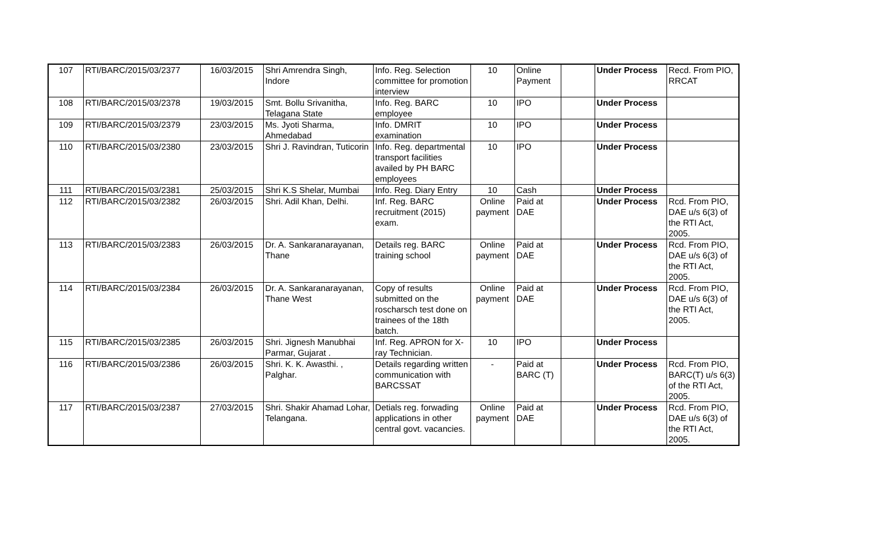| 107 | RTI/BARC/2015/03/2377 | 16/03/2015 | Shri Amrendra Singh, Indore | Info. Reg. Selection committee for promotion interview | 10 | Online Payment | | Under Process | Recd. From PIO, RRCAT |
| 108 | RTI/BARC/2015/03/2378 | 19/03/2015 | Smt. Bollu Srivanitha, Telagana State | Info. Reg. BARC employee | 10 | IPO | | Under Process | |
| 109 | RTI/BARC/2015/03/2379 | 23/03/2015 | Ms. Jyoti Sharma, Ahmedabad | Info. DMRIT examination | 10 | IPO | | Under Process | |
| 110 | RTI/BARC/2015/03/2380 | 23/03/2015 | Shri J. Ravindran, Tuticorin | Info. Reg. departmental transport facilities availed by PH BARC employees | 10 | IPO | | Under Process | |
| 111 | RTI/BARC/2015/03/2381 | 25/03/2015 | Shri K.S Shelar, Mumbai | Info. Reg. Diary Entry | 10 | Cash | | Under Process | |
| 112 | RTI/BARC/2015/03/2382 | 26/03/2015 | Shri. Adil Khan, Delhi. | Inf. Reg. BARC recruitment (2015) exam. | Online payment | Paid at DAE | | Under Process | Rcd. From PIO, DAE u/s 6(3) of the RTI Act, 2005. |
| 113 | RTI/BARC/2015/03/2383 | 26/03/2015 | Dr. A. Sankaranarayanan, Thane | Details reg. BARC training school | Online payment | Paid at DAE | | Under Process | Rcd. From PIO, DAE u/s 6(3) of the RTI Act, 2005. |
| 114 | RTI/BARC/2015/03/2384 | 26/03/2015 | Dr. A. Sankaranarayanan, Thane West | Copy of results submitted on the roscharsch test done on trainees of the 18th batch. | Online payment | Paid at DAE | | Under Process | Rcd. From PIO, DAE u/s 6(3) of the RTI Act, 2005. |
| 115 | RTI/BARC/2015/03/2385 | 26/03/2015 | Shri. Jignesh Manubhai Parmar, Gujarat . | Inf. Reg. APRON for X-ray Technician. | 10 | IPO | | Under Process | |
| 116 | RTI/BARC/2015/03/2386 | 26/03/2015 | Shri. K. K. Awasthi. , Palghar. | Details regarding written communication with BARCSSAT | - | Paid at BARC (T) | | Under Process | Rcd. From PIO, BARC(T) u/s 6(3) of the RTI Act, 2005. |
| 117 | RTI/BARC/2015/03/2387 | 27/03/2015 | Shri. Shakir Ahamad Lohar, Telangana. | Detials reg. forwading applications in other central govt. vacancies. | Online payment | Paid at DAE | | Under Process | Rcd. From PIO, DAE u/s 6(3) of the RTI Act, 2005. |